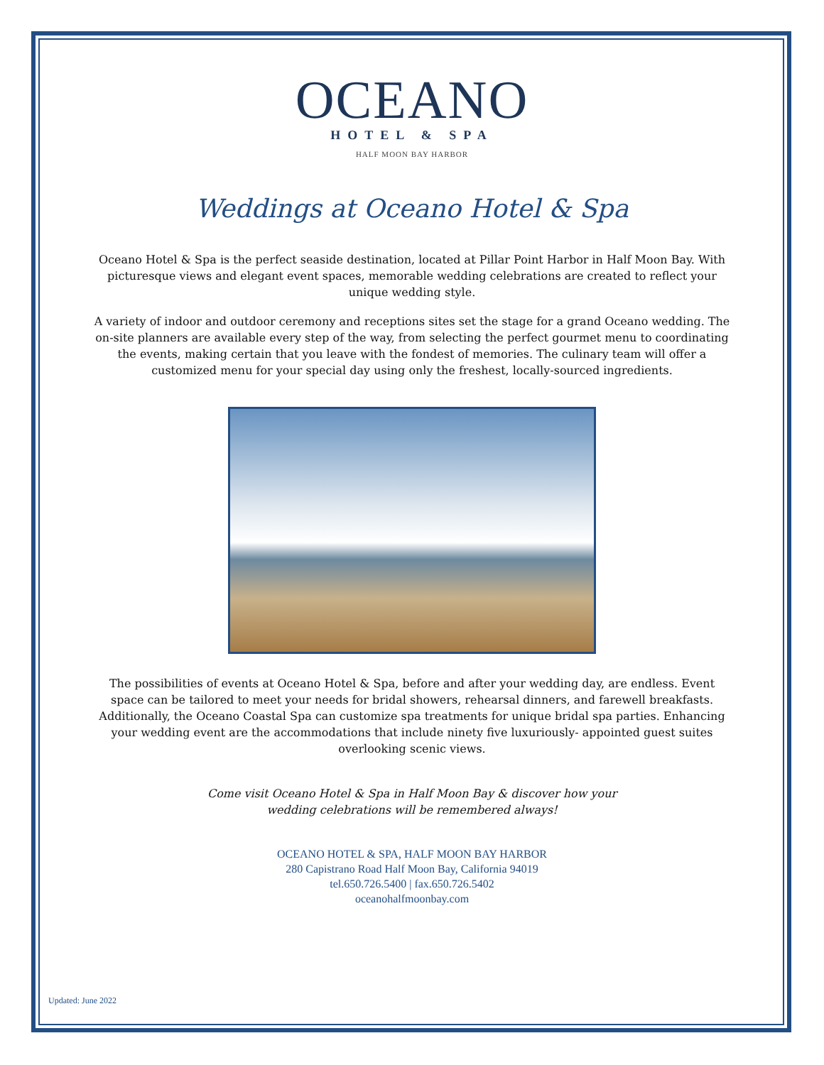OCEANO
HOTEL & SPA
HALF MOON BAY HARBOR
Weddings at Oceano Hotel & Spa
Oceano Hotel & Spa is the perfect seaside destination, located at Pillar Point Harbor in Half Moon Bay. With picturesque views and elegant event spaces, memorable wedding celebrations are created to reflect your unique wedding style.
A variety of indoor and outdoor ceremony and receptions sites set the stage for a grand Oceano wedding. The on-site planners are available every step of the way, from selecting the perfect gourmet menu to coordinating the events, making certain that you leave with the fondest of memories. The culinary team will offer a customized menu for your special day using only the freshest, locally-sourced ingredients.
The possibilities of events at Oceano Hotel & Spa, before and after your wedding day, are endless. Event space can be tailored to meet your needs for bridal showers, rehearsal dinners, and farewell breakfasts. Additionally, the Oceano Coastal Spa can customize spa treatments for unique bridal spa parties. Enhancing your wedding event are the accommodations that include ninety five luxuriously- appointed guest suites overlooking scenic views.
Come visit Oceano Hotel & Spa in Half Moon Bay & discover how your
wedding celebrations will be remembered always!
OCEANO HOTEL & SPA, HALF MOON BAY HARBOR
280 Capistrano Road Half Moon Bay, California 94019
tel.650.726.5400 | fax.650.726.5402
oceanohalfmoonbay.com
Updated: June 2022